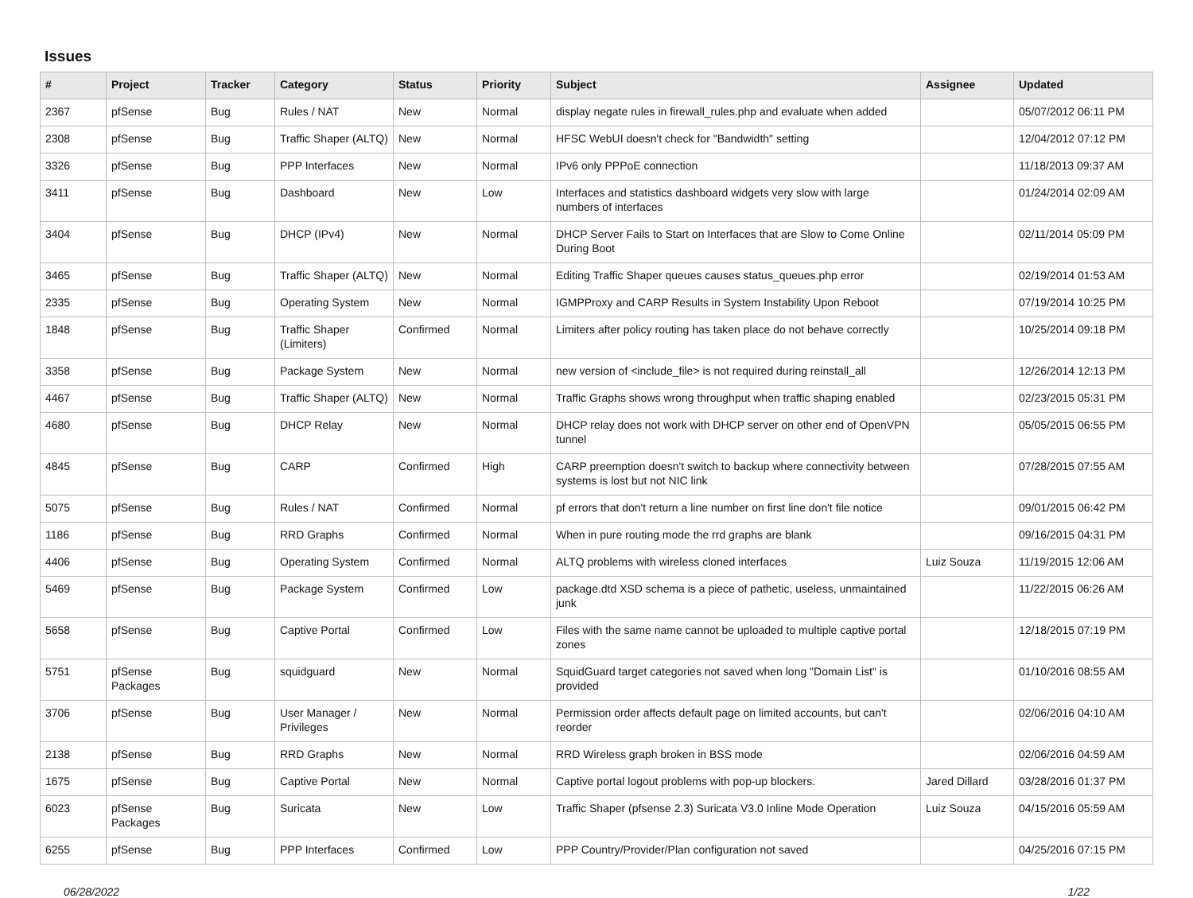Issues
| # | Project | Tracker | Category | Status | Priority | Subject | Assignee | Updated |
| --- | --- | --- | --- | --- | --- | --- | --- | --- |
| 2367 | pfSense | Bug | Rules / NAT | New | Normal | display negate rules in firewall_rules.php and evaluate when added | | 05/07/2012 06:11 PM |
| 2308 | pfSense | Bug | Traffic Shaper (ALTQ) | New | Normal | HFSC WebUI doesn't check for "Bandwidth" setting | | 12/04/2012 07:12 PM |
| 3326 | pfSense | Bug | PPP Interfaces | New | Normal | IPv6 only PPPoE connection | | 11/18/2013 09:37 AM |
| 3411 | pfSense | Bug | Dashboard | New | Low | Interfaces and statistics dashboard widgets very slow with large numbers of interfaces | | 01/24/2014 02:09 AM |
| 3404 | pfSense | Bug | DHCP (IPv4) | New | Normal | DHCP Server Fails to Start on Interfaces that are Slow to Come Online During Boot | | 02/11/2014 05:09 PM |
| 3465 | pfSense | Bug | Traffic Shaper (ALTQ) | New | Normal | Editing Traffic Shaper queues causes status_queues.php error | | 02/19/2014 01:53 AM |
| 2335 | pfSense | Bug | Operating System | New | Normal | IGMPProxy and CARP Results in System Instability Upon Reboot | | 07/19/2014 10:25 PM |
| 1848 | pfSense | Bug | Traffic Shaper (Limiters) | Confirmed | Normal | Limiters after policy routing has taken place do not behave correctly | | 10/25/2014 09:18 PM |
| 3358 | pfSense | Bug | Package System | New | Normal | new version of <include_file> is not required during reinstall_all | | 12/26/2014 12:13 PM |
| 4467 | pfSense | Bug | Traffic Shaper (ALTQ) | New | Normal | Traffic Graphs shows wrong throughput when traffic shaping enabled | | 02/23/2015 05:31 PM |
| 4680 | pfSense | Bug | DHCP Relay | New | Normal | DHCP relay does not work with DHCP server on other end of OpenVPN tunnel | | 05/05/2015 06:55 PM |
| 4845 | pfSense | Bug | CARP | Confirmed | High | CARP preemption doesn't switch to backup where connectivity between systems is lost but not NIC link | | 07/28/2015 07:55 AM |
| 5075 | pfSense | Bug | Rules / NAT | Confirmed | Normal | pf errors that don't return a line number on first line don't file notice | | 09/01/2015 06:42 PM |
| 1186 | pfSense | Bug | RRD Graphs | Confirmed | Normal | When in pure routing mode the rrd graphs are blank | | 09/16/2015 04:31 PM |
| 4406 | pfSense | Bug | Operating System | Confirmed | Normal | ALTQ problems with wireless cloned interfaces | Luiz Souza | 11/19/2015 12:06 AM |
| 5469 | pfSense | Bug | Package System | Confirmed | Low | package.dtd XSD schema is a piece of pathetic, useless, unmaintained junk | | 11/22/2015 06:26 AM |
| 5658 | pfSense | Bug | Captive Portal | Confirmed | Low | Files with the same name cannot be uploaded to multiple captive portal zones | | 12/18/2015 07:19 PM |
| 5751 | pfSense Packages | Bug | squidguard | New | Normal | SquidGuard target categories not saved when long "Domain List" is provided | | 01/10/2016 08:55 AM |
| 3706 | pfSense | Bug | User Manager / Privileges | New | Normal | Permission order affects default page on limited accounts, but can't reorder | | 02/06/2016 04:10 AM |
| 2138 | pfSense | Bug | RRD Graphs | New | Normal | RRD Wireless graph broken in BSS mode | | 02/06/2016 04:59 AM |
| 1675 | pfSense | Bug | Captive Portal | New | Normal | Captive portal logout problems with pop-up blockers. | Jared Dillard | 03/28/2016 01:37 PM |
| 6023 | pfSense Packages | Bug | Suricata | New | Low | Traffic Shaper (pfsense 2.3) Suricata V3.0 Inline Mode Operation | Luiz Souza | 04/15/2016 05:59 AM |
| 6255 | pfSense | Bug | PPP Interfaces | Confirmed | Low | PPP Country/Provider/Plan configuration not saved | | 04/25/2016 07:15 PM |
06/28/2022 1/22